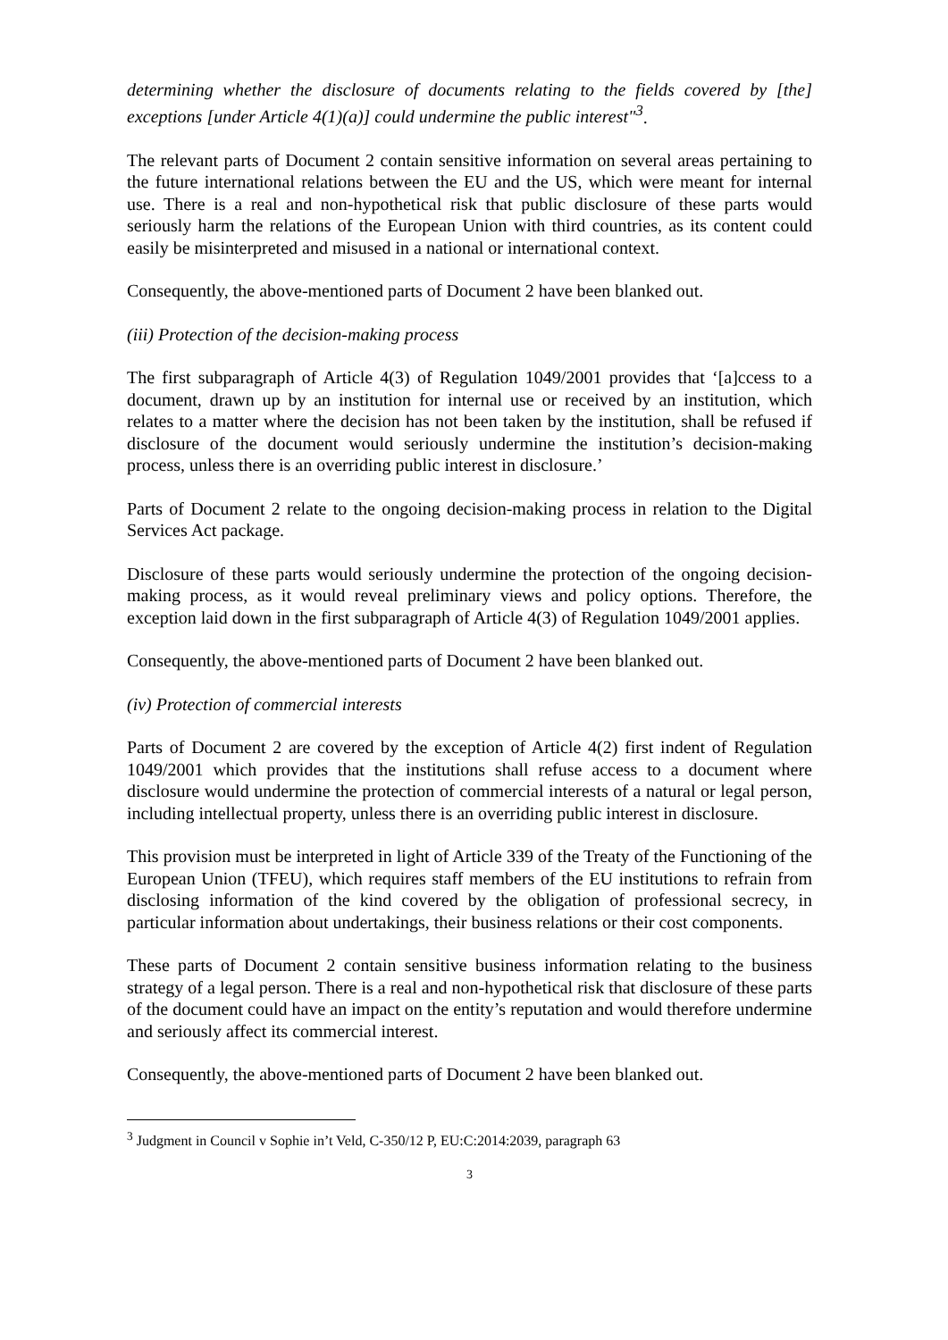determining whether the disclosure of documents relating to the fields covered by [the] exceptions [under Article 4(1)(a)] could undermine the public interest"<sup>3</sup>.
The relevant parts of Document 2 contain sensitive information on several areas pertaining to the future international relations between the EU and the US, which were meant for internal use. There is a real and non-hypothetical risk that public disclosure of these parts would seriously harm the relations of the European Union with third countries, as its content could easily be misinterpreted and misused in a national or international context.
Consequently, the above-mentioned parts of Document 2 have been blanked out.
(iii) Protection of the decision-making process
The first subparagraph of Article 4(3) of Regulation 1049/2001 provides that ‘[a]ccess to a document, drawn up by an institution for internal use or received by an institution, which relates to a matter where the decision has not been taken by the institution, shall be refused if disclosure of the document would seriously undermine the institution’s decision-making process, unless there is an overriding public interest in disclosure.’
Parts of Document 2 relate to the ongoing decision-making process in relation to the Digital Services Act package.
Disclosure of these parts would seriously undermine the protection of the ongoing decision-making process, as it would reveal preliminary views and policy options. Therefore, the exception laid down in the first subparagraph of Article 4(3) of Regulation 1049/2001 applies.
Consequently, the above-mentioned parts of Document 2 have been blanked out.
(iv) Protection of commercial interests
Parts of Document 2 are covered by the exception of Article 4(2) first indent of Regulation 1049/2001 which provides that the institutions shall refuse access to a document where disclosure would undermine the protection of commercial interests of a natural or legal person, including intellectual property, unless there is an overriding public interest in disclosure.
This provision must be interpreted in light of Article 339 of the Treaty of the Functioning of the European Union (TFEU), which requires staff members of the EU institutions to refrain from disclosing information of the kind covered by the obligation of professional secrecy, in particular information about undertakings, their business relations or their cost components.
These parts of Document 2 contain sensitive business information relating to the business strategy of a legal person. There is a real and non-hypothetical risk that disclosure of these parts of the document could have an impact on the entity’s reputation and would therefore undermine and seriously affect its commercial interest.
Consequently, the above-mentioned parts of Document 2 have been blanked out.
<sup>3</sup> Judgment in Council v Sophie in’t Veld, C-350/12 P, EU:C:2014:2039, paragraph 63
3